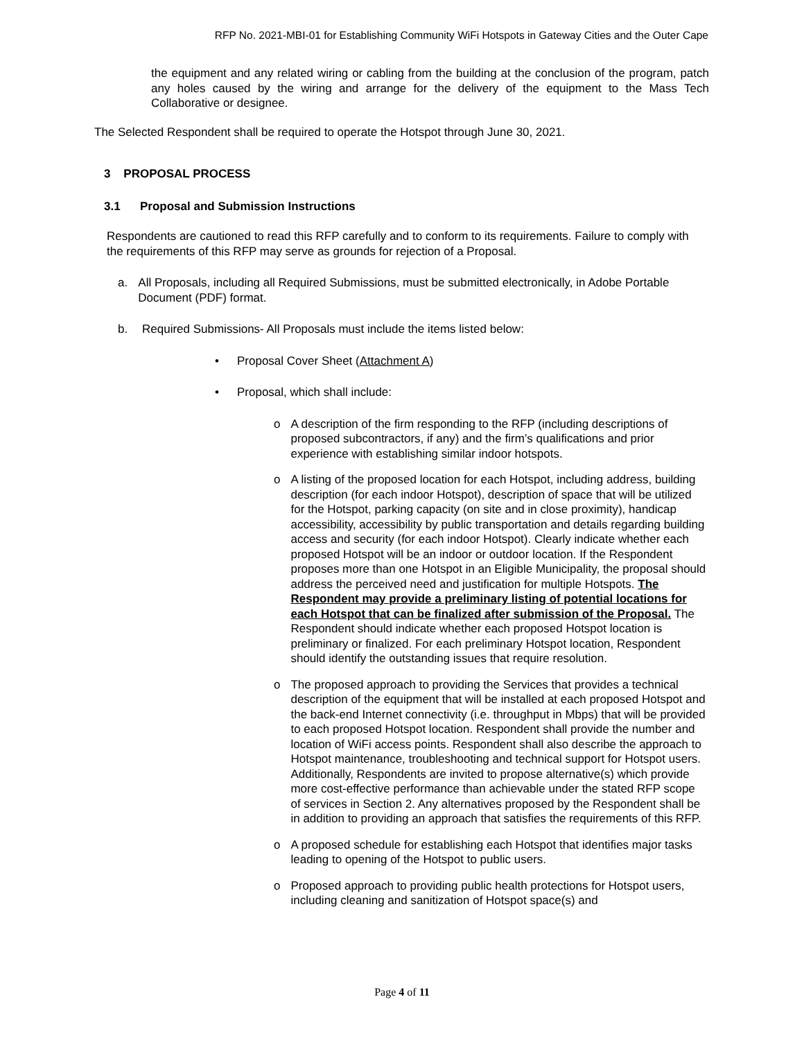RFP No. 2021-MBI-01 for Establishing Community WiFi Hotspots in Gateway Cities and the Outer Cape
the equipment and any related wiring or cabling from the building at the conclusion of the program, patch any holes caused by the wiring and arrange for the delivery of the equipment to the Mass Tech Collaborative or designee.
The Selected Respondent shall be required to operate the Hotspot through June 30, 2021.
3 PROPOSAL PROCESS
3.1 Proposal and Submission Instructions
Respondents are cautioned to read this RFP carefully and to conform to its requirements. Failure to comply with the requirements of this RFP may serve as grounds for rejection of a Proposal.
a. All Proposals, including all Required Submissions, must be submitted electronically, in Adobe Portable Document (PDF) format.
b. Required Submissions- All Proposals must include the items listed below:
• Proposal Cover Sheet (Attachment A)
• Proposal, which shall include:
o A description of the firm responding to the RFP (including descriptions of proposed subcontractors, if any) and the firm’s qualifications and prior experience with establishing similar indoor hotspots.
o A listing of the proposed location for each Hotspot, including address, building description (for each indoor Hotspot), description of space that will be utilized for the Hotspot, parking capacity (on site and in close proximity), handicap accessibility, accessibility by public transportation and details regarding building access and security (for each indoor Hotspot). Clearly indicate whether each proposed Hotspot will be an indoor or outdoor location. If the Respondent proposes more than one Hotspot in an Eligible Municipality, the proposal should address the perceived need and justification for multiple Hotspots. The Respondent may provide a preliminary listing of potential locations for each Hotspot that can be finalized after submission of the Proposal. The Respondent should indicate whether each proposed Hotspot location is preliminary or finalized. For each preliminary Hotspot location, Respondent should identify the outstanding issues that require resolution.
o The proposed approach to providing the Services that provides a technical description of the equipment that will be installed at each proposed Hotspot and the back-end Internet connectivity (i.e. throughput in Mbps) that will be provided to each proposed Hotspot location. Respondent shall provide the number and location of WiFi access points. Respondent shall also describe the approach to Hotspot maintenance, troubleshooting and technical support for Hotspot users. Additionally, Respondents are invited to propose alternative(s) which provide more cost-effective performance than achievable under the stated RFP scope of services in Section 2. Any alternatives proposed by the Respondent shall be in addition to providing an approach that satisfies the requirements of this RFP.
o A proposed schedule for establishing each Hotspot that identifies major tasks leading to opening of the Hotspot to public users.
o Proposed approach to providing public health protections for Hotspot users, including cleaning and sanitization of Hotspot space(s) and
Page 4 of 11